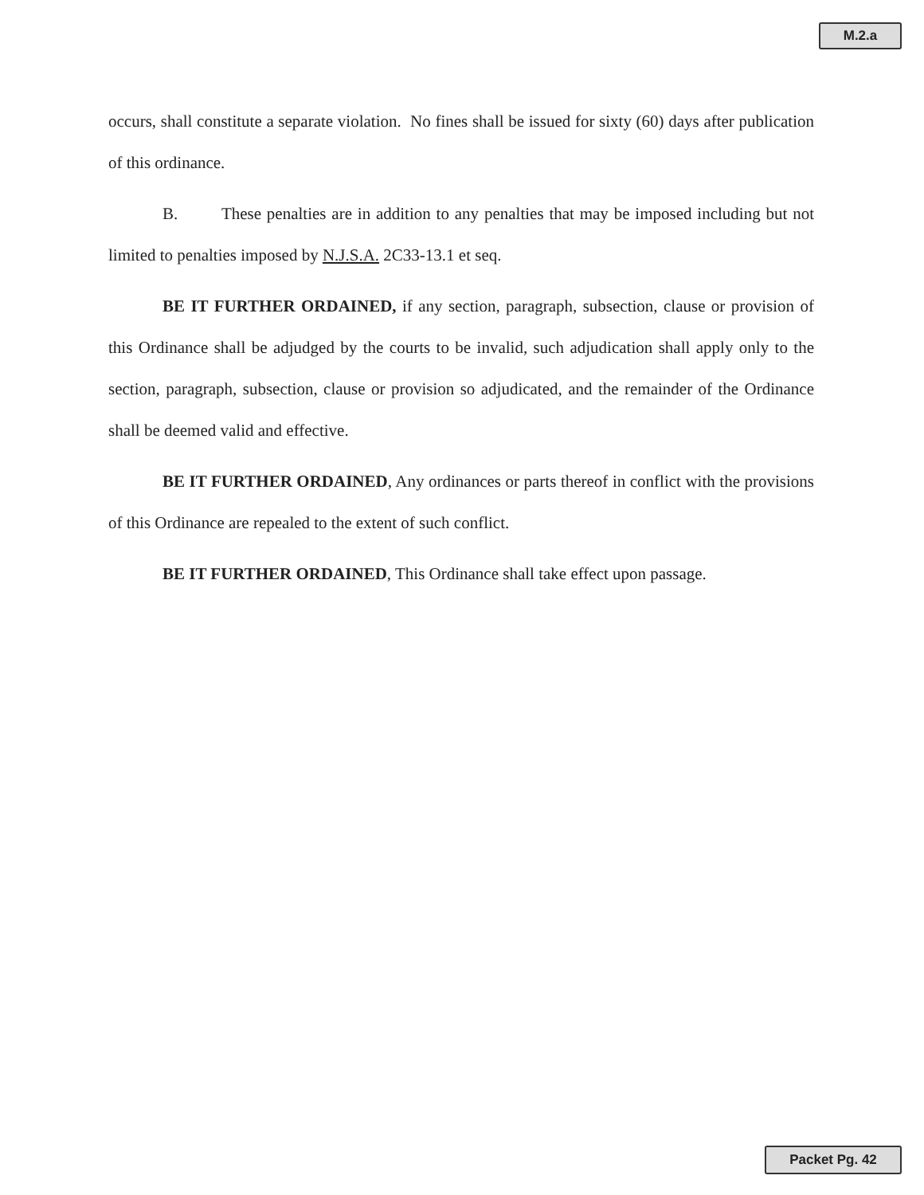M.2.a
occurs, shall constitute a separate violation. No fines shall be issued for sixty (60) days after publication of this ordinance.
B. These penalties are in addition to any penalties that may be imposed including but not limited to penalties imposed by N.J.S.A. 2C33-13.1 et seq.
BE IT FURTHER ORDAINED, if any section, paragraph, subsection, clause or provision of this Ordinance shall be adjudged by the courts to be invalid, such adjudication shall apply only to the section, paragraph, subsection, clause or provision so adjudicated, and the remainder of the Ordinance shall be deemed valid and effective.
BE IT FURTHER ORDAINED, Any ordinances or parts thereof in conflict with the provisions of this Ordinance are repealed to the extent of such conflict.
BE IT FURTHER ORDAINED, This Ordinance shall take effect upon passage.
Packet Pg. 42